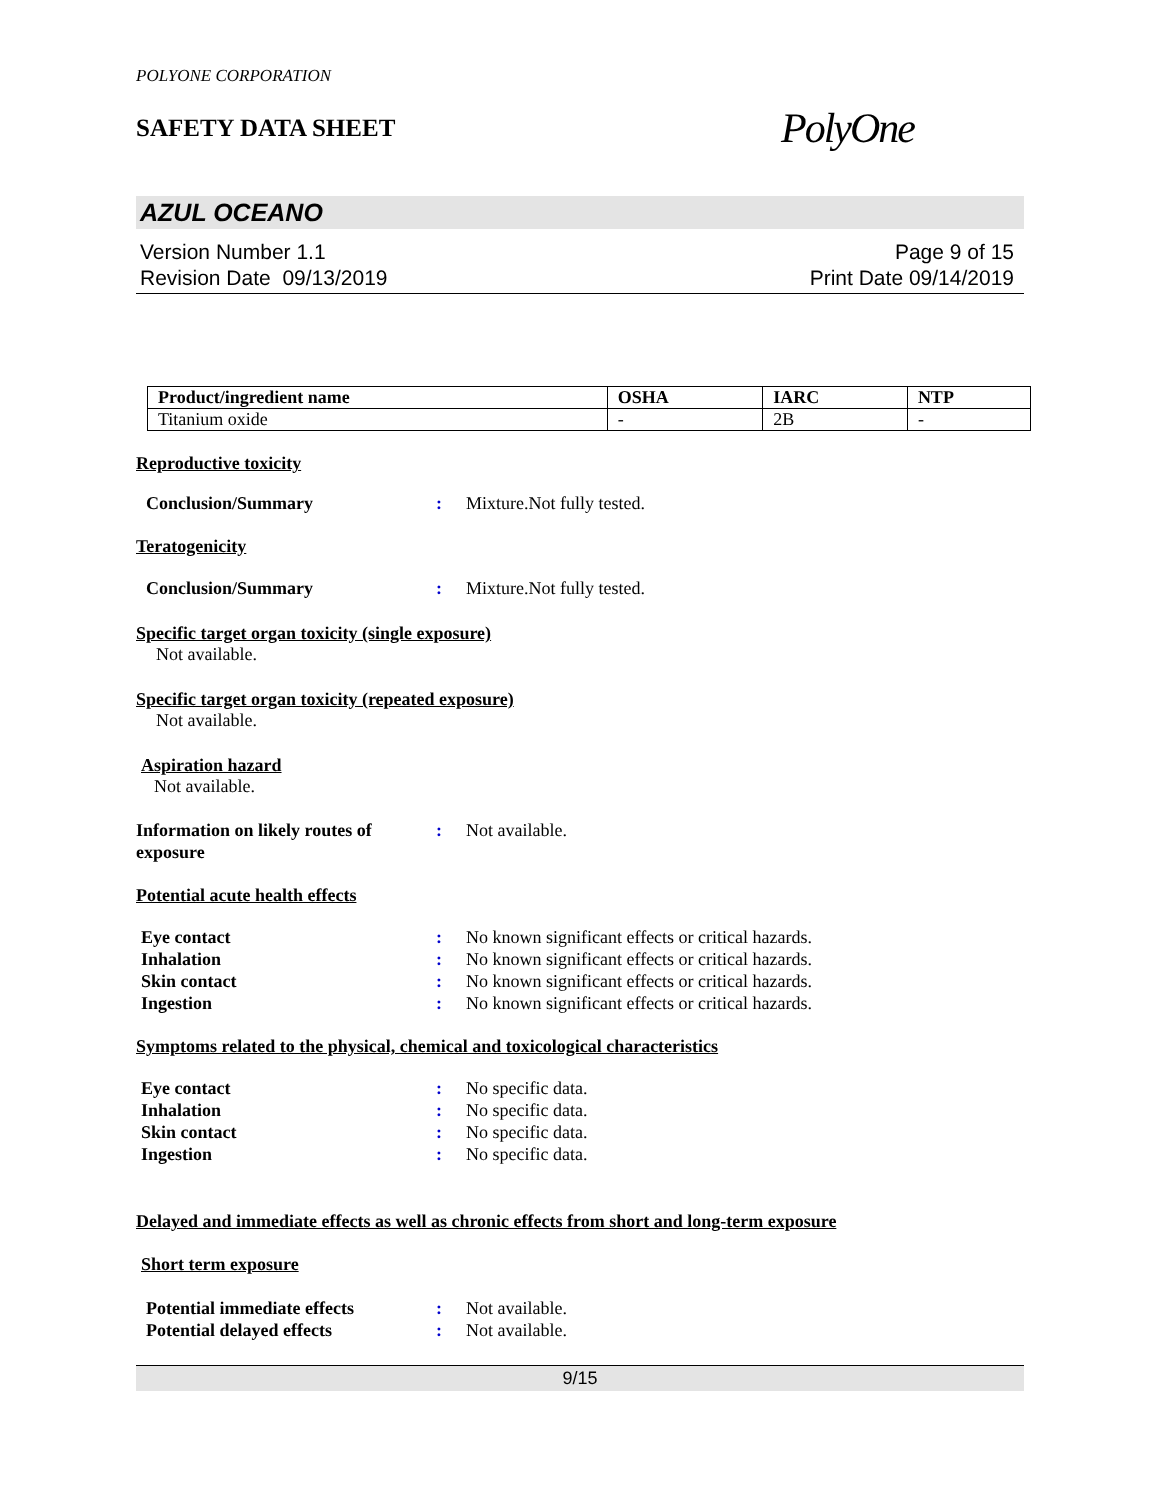POLYONE CORPORATION
SAFETY DATA SHEET
PolyOne
AZUL OCEANO
Version Number 1.1
Revision Date 09/13/2019
Page 9 of 15
Print Date 09/14/2019
| Product/ingredient name | OSHA | IARC | NTP |
| --- | --- | --- | --- |
| Titanium oxide | - | 2B | - |
Reproductive toxicity
Conclusion/Summary : Mixture.Not fully tested.
Teratogenicity
Conclusion/Summary : Mixture.Not fully tested.
Specific target organ toxicity (single exposure)
Not available.
Specific target organ toxicity (repeated exposure)
Not available.
Aspiration hazard
Not available.
Information on likely routes of
exposure
: Not available.
Potential acute health effects
Eye contact : No known significant effects or critical hazards.
Inhalation : No known significant effects or critical hazards.
Skin contact : No known significant effects or critical hazards.
Ingestion : No known significant effects or critical hazards.
Symptoms related to the physical, chemical and toxicological characteristics
Eye contact : No specific data.
Inhalation : No specific data.
Skin contact : No specific data.
Ingestion : No specific data.
Delayed and immediate effects as well as chronic effects from short and long-term exposure
Short term exposure
Potential immediate effects
: Not available.
Potential delayed effects : Not available.
9/15